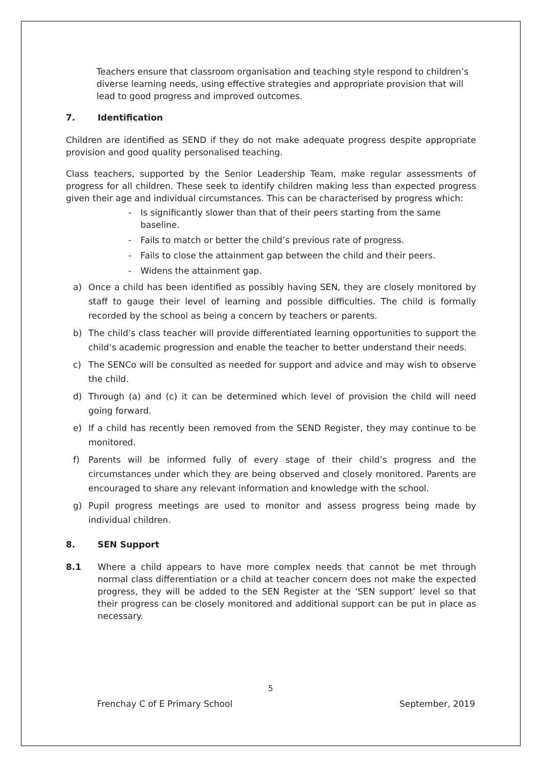Teachers ensure that classroom organisation and teaching style respond to children’s diverse learning needs, using effective strategies and appropriate provision that will lead to good progress and improved outcomes.
7. Identification
Children are identified as SEND if they do not make adequate progress despite appropriate provision and good quality personalised teaching.
Class teachers, supported by the Senior Leadership Team, make regular assessments of progress for all children. These seek to identify children making less than expected progress given their age and individual circumstances. This can be characterised by progress which:
- Is significantly slower than that of their peers starting from the same baseline.
- Fails to match or better the child’s previous rate of progress.
- Fails to close the attainment gap between the child and their peers.
- Widens the attainment gap.
a) Once a child has been identified as possibly having SEN, they are closely monitored by staff to gauge their level of learning and possible difficulties. The child is formally recorded by the school as being a concern by teachers or parents.
b) The child’s class teacher will provide differentiated learning opportunities to support the child’s academic progression and enable the teacher to better understand their needs.
c) The SENCo will be consulted as needed for support and advice and may wish to observe the child.
d) Through (a) and (c) it can be determined which level of provision the child will need going forward.
e) If a child has recently been removed from the SEND Register, they may continue to be monitored.
f) Parents will be informed fully of every stage of their child’s progress and the circumstances under which they are being observed and closely monitored. Parents are encouraged to share any relevant information and knowledge with the school.
g) Pupil progress meetings are used to monitor and assess progress being made by individual children.
8. SEN Support
8.1 Where a child appears to have more complex needs that cannot be met through normal class differentiation or a child at teacher concern does not make the expected progress, they will be added to the SEN Register at the ‘SEN support’ level so that their progress can be closely monitored and additional support can be put in place as necessary.
5
Frenchay C of E Primary School September, 2019